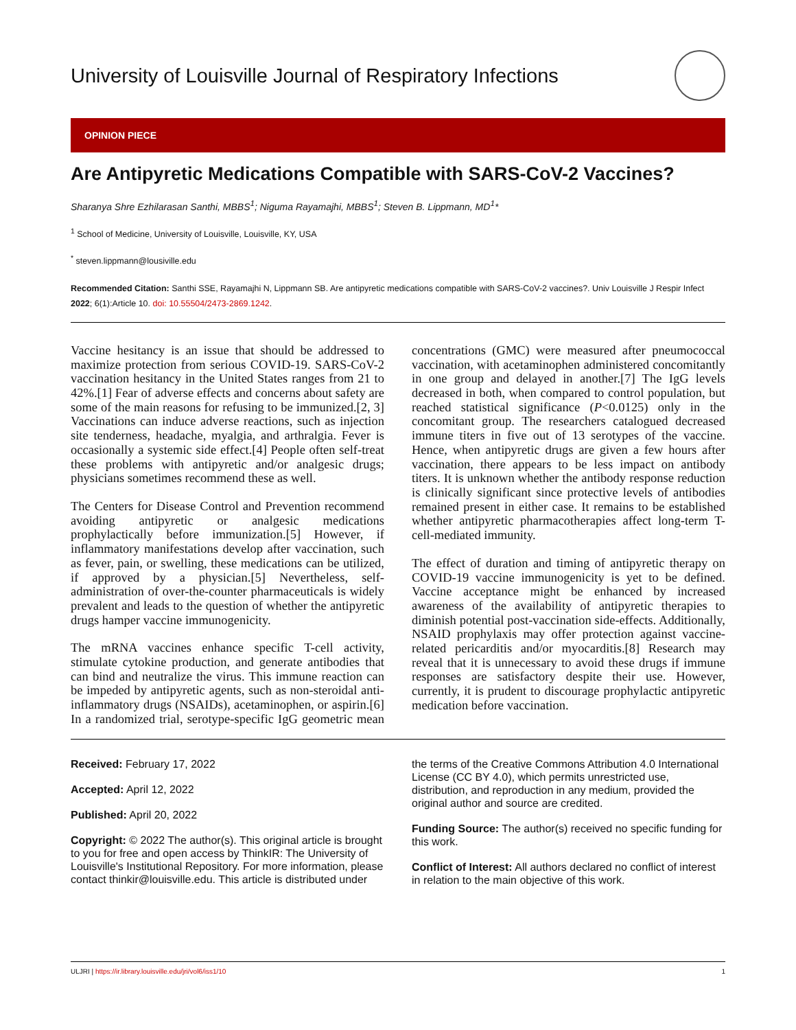University of Louisville Journal of Respiratory Infections
OPINION PIECE
Are Antipyretic Medications Compatible with SARS-CoV-2 Vaccines?
Sharanya Shre Ezhilarasan Santhi, MBBS<sup>1</sup>; Niguma Rayamajhi, MBBS<sup>1</sup>; Steven B. Lippmann, MD<sup>1</sup>*
<sup>1</sup> School of Medicine, University of Louisville, Louisville, KY, USA
<sup>*</sup> steven.lippmann@lousiville.edu
Recommended Citation: Santhi SSE, Rayamajhi N, Lippmann SB. Are antipyretic medications compatible with SARS-CoV-2 vaccines?. Univ Louisville J Respir Infect 2022; 6(1):Article 10. doi: 10.55504/2473-2869.1242.
Vaccine hesitancy is an issue that should be addressed to maximize protection from serious COVID-19. SARS-CoV-2 vaccination hesitancy in the United States ranges from 21 to 42%.[1] Fear of adverse effects and concerns about safety are some of the main reasons for refusing to be immunized.[2, 3] Vaccinations can induce adverse reactions, such as injection site tenderness, headache, myalgia, and arthralgia. Fever is occasionally a systemic side effect.[4] People often self-treat these problems with antipyretic and/or analgesic drugs; physicians sometimes recommend these as well.
The Centers for Disease Control and Prevention recommend avoiding antipyretic or analgesic medications prophylactically before immunization.[5] However, if inflammatory manifestations develop after vaccination, such as fever, pain, or swelling, these medications can be utilized, if approved by a physician.[5] Nevertheless, self-administration of over-the-counter pharmaceuticals is widely prevalent and leads to the question of whether the antipyretic drugs hamper vaccine immunogenicity.
The mRNA vaccines enhance specific T-cell activity, stimulate cytokine production, and generate antibodies that can bind and neutralize the virus. This immune reaction can be impeded by antipyretic agents, such as non-steroidal anti-inflammatory drugs (NSAIDs), acetaminophen, or aspirin.[6] In a randomized trial, serotype-specific IgG geometric mean concentrations (GMC) were measured after pneumococcal vaccination, with acetaminophen administered concomitantly in one group and delayed in another.[7] The IgG levels decreased in both, when compared to control population, but reached statistical significance (P<0.0125) only in the concomitant group. The researchers catalogued decreased immune titers in five out of 13 serotypes of the vaccine. Hence, when antipyretic drugs are given a few hours after vaccination, there appears to be less impact on antibody titers. It is unknown whether the antibody response reduction is clinically significant since protective levels of antibodies remained present in either case. It remains to be established whether antipyretic pharmacotherapies affect long-term T-cell-mediated immunity.
The effect of duration and timing of antipyretic therapy on COVID-19 vaccine immunogenicity is yet to be defined. Vaccine acceptance might be enhanced by increased awareness of the availability of antipyretic therapies to diminish potential post-vaccination side-effects. Additionally, NSAID prophylaxis may offer protection against vaccine-related pericarditis and/or myocarditis.[8] Research may reveal that it is unnecessary to avoid these drugs if immune responses are satisfactory despite their use. However, currently, it is prudent to discourage prophylactic antipyretic medication before vaccination.
Received: February 17, 2022
Accepted: April 12, 2022
Published: April 20, 2022
Copyright: © 2022 The author(s). This original article is brought to you for free and open access by ThinkIR: The University of Louisville's Institutional Repository. For more information, please contact thinkir@louisville.edu. This article is distributed under the terms of the Creative Commons Attribution 4.0 International License (CC BY 4.0), which permits unrestricted use, distribution, and reproduction in any medium, provided the original author and source are credited.
Funding Source: The author(s) received no specific funding for this work.
Conflict of Interest: All authors declared no conflict of interest in relation to the main objective of this work.
ULJRI | https://ir.library.louisville.edu/jri/vol6/iss1/10 1